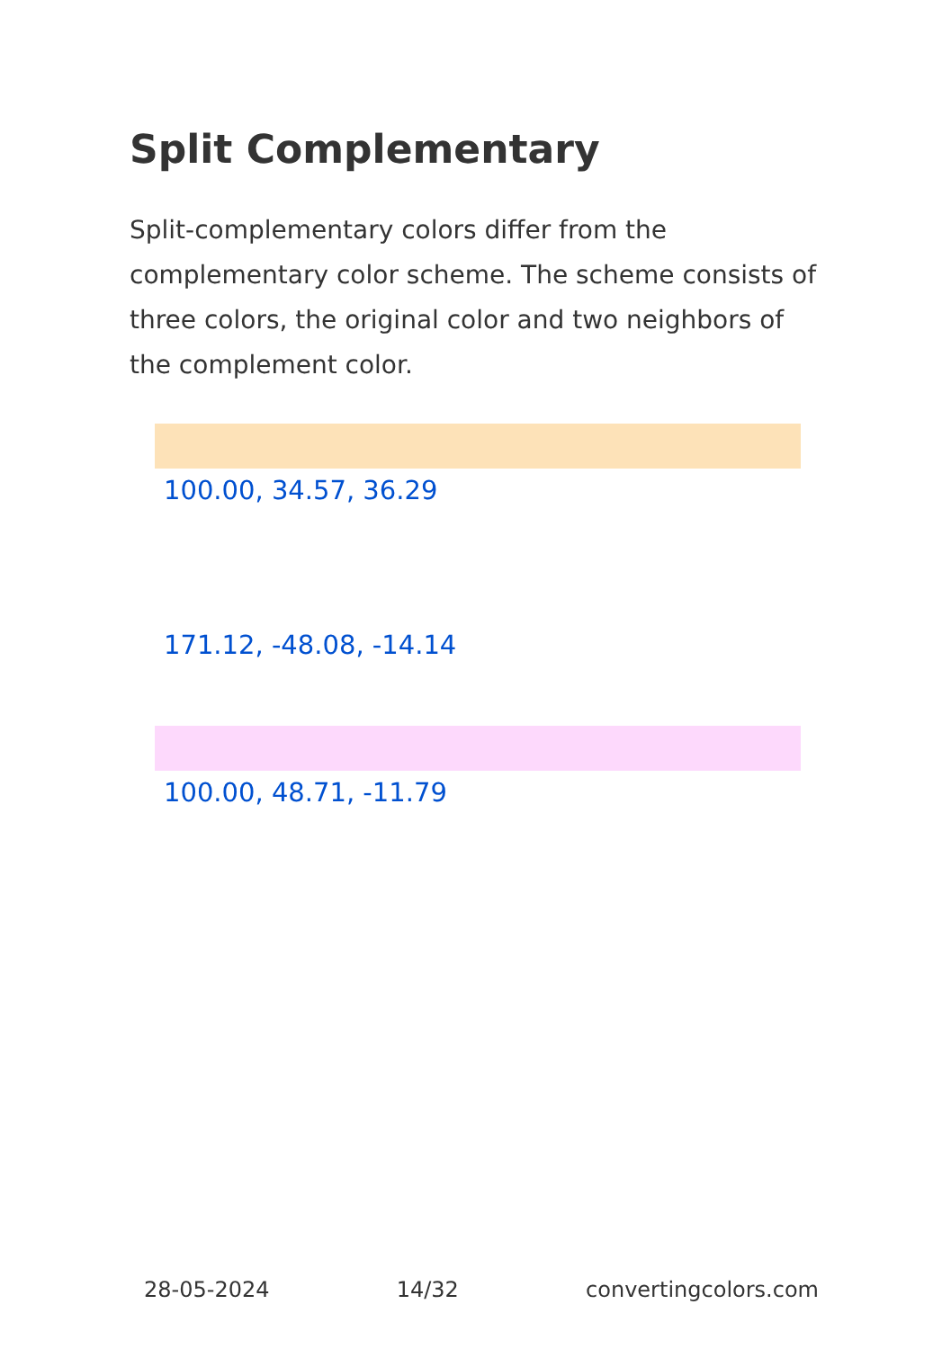Split Complementary
Split-complementary colors differ from the complementary color scheme. The scheme consists of three colors, the original color and two neighbors of the complement color.
100.00, 34.57, 36.29
171.12, -48.08, -14.14
100.00, 48.71, -11.79
28-05-2024 14/32 convertingcolors.com